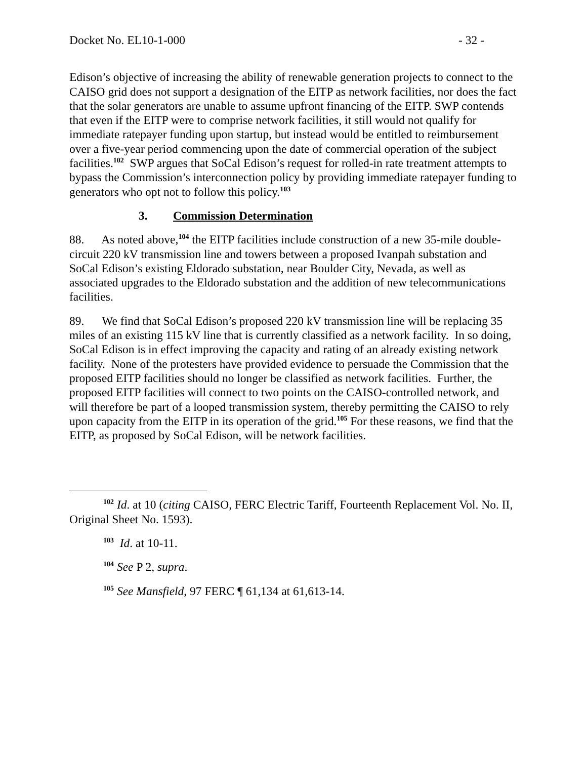Docket No. EL10-1-000 - 32 -
Edison’s objective of increasing the ability of renewable generation projects to connect to the CAISO grid does not support a designation of the EITP as network facilities, nor does the fact that the solar generators are unable to assume upfront financing of the EITP. SWP contends that even if the EITP were to comprise network facilities, it still would not qualify for immediate ratepayer funding upon startup, but instead would be entitled to reimbursement over a five-year period commencing upon the date of commercial operation of the subject facilities.<sup>102</sup> SWP argues that SoCal Edison’s request for rolled-in rate treatment attempts to bypass the Commission’s interconnection policy by providing immediate ratepayer funding to generators who opt not to follow this policy.<sup>103</sup>
3. Commission Determination
88. As noted above,<sup>104</sup> the EITP facilities include construction of a new 35-mile double-circuit 220 kV transmission line and towers between a proposed Ivanpah substation and SoCal Edison’s existing Eldorado substation, near Boulder City, Nevada, as well as associated upgrades to the Eldorado substation and the addition of new telecommunications facilities.
89. We find that SoCal Edison’s proposed 220 kV transmission line will be replacing 35 miles of an existing 115 kV line that is currently classified as a network facility. In so doing, SoCal Edison is in effect improving the capacity and rating of an already existing network facility. None of the protesters have provided evidence to persuade the Commission that the proposed EITP facilities should no longer be classified as network facilities. Further, the proposed EITP facilities will connect to two points on the CAISO-controlled network, and will therefore be part of a looped transmission system, thereby permitting the CAISO to rely upon capacity from the EITP in its operation of the grid.<sup>105</sup> For these reasons, we find that the EITP, as proposed by SoCal Edison, will be network facilities.
<sup>102</sup> Id. at 10 (citing CAISO, FERC Electric Tariff, Fourteenth Replacement Vol. No. II, Original Sheet No. 1593).
<sup>103</sup> Id. at 10-11.
<sup>104</sup> See P 2, supra.
<sup>105</sup> See Mansfield, 97 FERC ¶ 61,134 at 61,613-14.